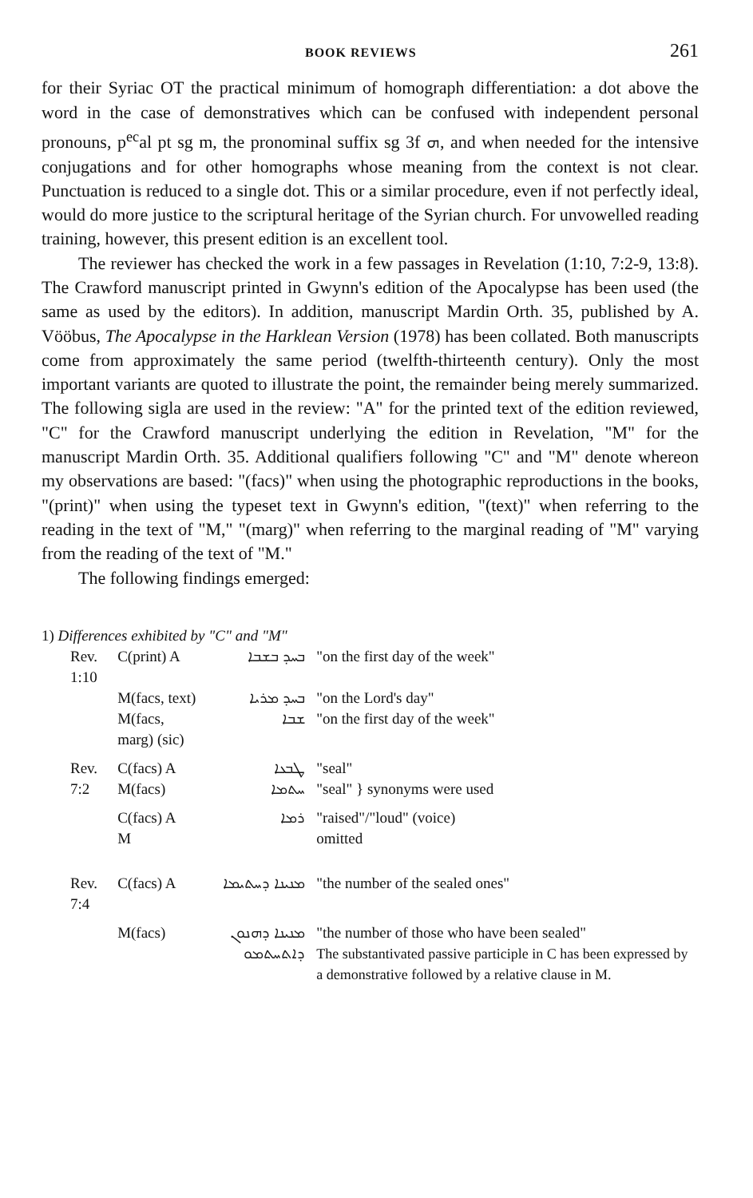BOOK REVIEWS 261
for their Syriac OT the practical minimum of homograph differentiation: a dot above the word in the case of demonstratives which can be confused with independent personal pronouns, p<sup>ec</sup>al pt sg m, the pronominal suffix sg 3f ܗ, and when needed for the intensive conjugations and for other homographs whose meaning from the context is not clear. Punctuation is reduced to a single dot. This or a similar procedure, even if not perfectly ideal, would do more justice to the scriptural heritage of the Syrian church. For unvowelled reading training, however, this present edition is an excellent tool.
The reviewer has checked the work in a few passages in Revelation (1:10, 7:2-9, 13:8). The Crawford manuscript printed in Gwynn's edition of the Apocalypse has been used (the same as used by the editors). In addition, manuscript Mardin Orth. 35, published by A. Vööbus, The Apocalypse in the Harklean Version (1978) has been collated. Both manuscripts come from approximately the same period (twelfth-thirteenth century). Only the most important variants are quoted to illustrate the point, the remainder being merely summarized. The following sigla are used in the review: "A" for the printed text of the edition reviewed, "C" for the Crawford manuscript underlying the edition in Revelation, "M" for the manuscript Mardin Orth. 35. Additional qualifiers following "C" and "M" denote whereon my observations are based: "(facs)" when using the photographic reproductions in the books, "(print)" when using the typeset text in Gwynn's edition, "(text)" when referring to the reading in the text of "M," "(marg)" when referring to the marginal reading of "M" varying from the reading of the text of "M."
The following findings emerged:
1) Differences exhibited by "C" and "M"
| Rev. 1:10 | C(print) A | ܒܚܕ ܒܫܒܐ | "on the first day of the week" |
| | M(facs, text) | ܒܚܕ ܡܪܝܐ | "on the Lord's day" |
| | M(facs, marg) (sic) | ܫܒܐ | "on the first day of the week" |
| Rev. 7:2 | C(facs) A M(facs) | ܛܒܥܐ ܚܬܡܐ | "seal" "seal" } synonyms were used |
| | C(facs) A M | ܪܡܐ | "raised"/"loud" (voice) omitted |
| Rev. 7:4 | C(facs) A | ܡܢܝܢܐ ܕܚܬܝܡܐ | "the number of the sealed ones" |
| | M(facs) | ܡܢܝܢܐ ܕܗܢܘܢ ܕܐܬܚܬܡܘ | "the number of those who have been sealed" The substantivated passive participle in C has been expressed by a demonstrative followed by a relative clause in M. |